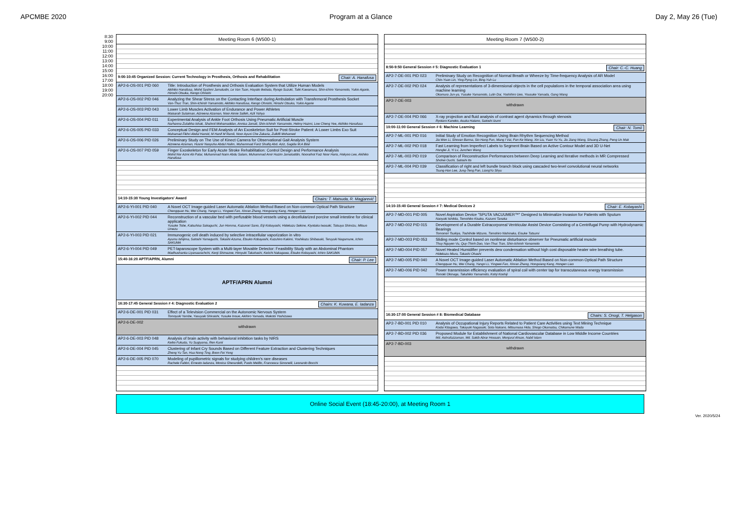APCMBE 2020 Program at a Glance Day 2, May 26 (Tue)
8:30
9:00
10:00
11:00
12:00
13:00
14:00
15:00
16:00
17:00
18:00
19:00
20:00
Meeting Room 6 (W500-1)
9:00-10:45 Organized Session: Current Technology in Prosthesis, Orthosis and Rehabilitation Chair: A. Hanafusa
AP2-6-OS-001 PID 060 Title: Introduction of Prosthesis and Orthosis Evaluation System that Utilize Human Models
Akihiko Hanafusa, Mohd Syahmi Jamaludin, Le Van Tuan, Hayato Ikebata, Ryogo Suzuki, Taiki Kawamura, Shin-ichiro Yamamoto, Yukio Agarie, Hiroshi Otsuka, Kengo Ohnishi
AP2-6-OS-002 PID 046 Analyzing the Shear Stress on the Contacting Interface during Ambulation with Transfemoral Prosthesis Socket
Van-Thuc Tran, Shin-Ichiroh Yamamoto, Akihiko Hanafusa, Kengo Ohnishi, Hiroshi Otsuka, Yukio Agarie
AP2-6-OS-003 PID 043 Lower Limb Muscles Activation of Endurance and Power Athletes
Maisarah Sulaiman, Aizreena Azaman, Noor Aimie Salleh, Azli Yahya
AP2-6-OS-004 PID 011 Experimental Analysis of Ankle Foot Orthosis Using Pneumatic Artificial Muscle
Nurhanna Zulaikha Ishak, Shahrol Mohamaddan, Annisa Jamali, Shin-Ichiroh Yamamoto, Helmy Hazmi, Low Cheng Yee, Akihiko Hanafusa
AP2-6-OS-005 PID 033 Conceptual Design and FEM Analysis of An Exoskeleton Suit for Post-Stroke Patient: A Lower Limbs Exo Suit
Muhamad Fikhri Abdul Hamid, M Hanif M Ramli, Noor Ayuni Che Zakaria, Zulkifli Mohamed
AP2-6-OS-006 PID 026 Preliminary Study on The Use of Kinect Camera for Observational Gait Analysis System
Aizreena Azaman, Husnir Nasyuha Abdul Halim, Muhammad Fariz Shafiq Abd. Aziz, Sagida M.A Bilal
AP2-6-OS-007 PID 059 Finger Exoskeleton for Early Acute Stroke Rehabilitation: Control Design and Performance Analysis
Mohd Nor Azmi Ab Patar, Muhammad Naim Abdu Salam, Muhammad Amir Hazim Jamaluddin, Nooraihol Faiz Noor Haris, Hokyoo Lee, Akihiko Hanafusa
14:10-15:30 Young Investigators' Award Chairs: T. Matsuda, R. Magjarević
AP2-6-YI-001 PID 040 A Novel OCT Image-guided Laser Automatic Ablation Method Based on Non-common Optical Path Structure
Chengquan Hu, Wei Chang, Yangxi Li, Yingwei Fan, Xinran Zhang, Hongxiang Kang, Hongen Liao
AP2-6-YI-002 PID 044 Reconstruction of a vascular bed with perfusable blood vessels using a decellularized porcine small intestine for clinical application
Yusuke Tobe, Katsuhisa Sakaguchi, Jun Homma, Kazunori Sano, Eiji Kobayashi, Hidekazu Sekine, Kiyotaka Iwasaki, Tatsuya Shimizu, Mitsuo Umezu
AP2-6-YI-003 PID 021 Immunogenic cell death induced by selective intracellular vaporization in vitro
Ayumu Ishijima, Satoshi Yamaguchi, Takashi Azuma, Etsuko Kobayashi, Kazuhiro Kakimi, Yoshikazu Shibasaki, Teruyuki Nagamune, Ichiro SAKUMA
AP2-6-YI-004 PID 049 PET-laparoscope System with a Multi-layer Movable Detector: Feasibility Study with an Abdominal Phantom
Madhushanka Liyanaarachchi, Kenji Shimazoe, Hiroyuki Takahashi, Keiichi Nakagawa, Etsuko Kobayashi, Ichiro SAKUMA
15:40-16:20 APTF/APRN, Alumni Chair: P. Lee
APTF/APRN Alumni
16:30-17:45 General Session # 4: Diagnostic Evaluation 2 Chairs: K. Kuwana, E. Iadanza
AP2-6-DE-001 PID 031 Effect of a Television Commercial on the Autonomic Nervous System
Tomoyuki Yambe, Yasuyuki Shiraishi, Yusuke Inoue, Akihiro Yamada, Makoto Yoshizawa
AP2-6-DE-002
withdrawn
AP2-6-DE-003 PID 048 Analysis of brain activity with behavioral inhibition tasks by NIRS
Keiko Fukuda, Yu Sugiyama, Ren Kunii
AP2-6-DE-004 PID 045 Clustering of Infant Cry Sounds Based on Different Feature Extraction and Clustering Techniques
Zheng Yu Tan, Hua Nong Ting, Boon Fei Yong
AP2-6-DE-005 PID 070 Modeling of pupillometric signals for studying children's rare diseases
Rachele Fabbri, Ernesto Iadanza, Monica Gherardelli, Paolo Melillo, Francesca Simonelli, Leonardo Bocchi
Meeting Room 7 (W500-2)
8:50-9:50 General Session # 5: Diagnostic Evaluation 1 Chair: C.-C. Huang
AP2-7-DE-001 PID 023 Preliminary Study on Recognition of Normal Breath or Wheeze by Time-frequency Analysis of AR Model
Chin-Yuan Lin, Ying-Pyng Lin, Bing-Yuh Lu
AP2-7-DE-002 PID 024 Analysis of representations of 3-dimensional objects in the cell populations in the temporal association area using machine learning
Okamura Jun-ya, Yusuke Yamamoto, Lulin Dai, Yoshihiro Ueo, Yousuke Yamada, Gang Wang
AP2-7-DE-003
withdrawn
AP2-7-DE-004 PID 066 X-ray projection and fluid analysis of contrast agent dynamics through stenosis
Ryotaro Kaneko, Asuka Hatano, Satoshi Izumi
10:00-11:00 General Session # 6: Machine Learning Chair: N. Tomii
AP2-7-ML-001 PID 016 Initial Study of Emotion Recognition Using Brain Rhythm Sequencing Method
Jia Wen Li, Shovan Barma, Sio Hang Pun, Mang I Vai, Pan Ke Wang, Xin Liu, Yuan Yu Yu, Jiu Jiang Wang, Shuang Zhang, Peng Un Mak
AP2-7-ML-002 PID 018 Fast Learning from Imperfect Labels to Segment Brain Based on Active Contour Model and 3D U-Net
Honglei Ji, Yi Lv, Junchen Wang
AP2-7-ML-003 PID 019 Comparison of Reconstruction Performances between Deep Learning and Iterative methods in MR Compressed
Shohei Ouchi, Satoshi Ito
AP2-7-ML-004 PID 039 Classification of right and left bundle branch block using cascaded two-level convolutional neural networks
Tsung-Han Lee, Jung-Teng Pan, LiangYu Shyu
14:10-15:40 General Session # 7: Medical Devices 2 Chair: E. Kobayashi
AP2-7-MD-001 PID 005 Novel Aspiration Device "SPUTA VACUUMER™" Designed to Minimalize Invasion for Patients with Sputum
Naoyuki Ishikita, Tomohiko Kisaka, Kazumi Tanaka
AP2-7-MD-002 PID 015 Development of a Durable Extracorporeal Ventricular Assist Device Consisting of a Centrifugal Pump with Hydrodynamic Bearings
Tomonori Tsukiya, Toshihide Mizuno, Tomohiro Nishinaka, Eisuke Tatsumi
AP2-7-MD-003 PID 053 Sliding mode Control based on nonlinear disturbance observer for Pneumatic artificial muscle
Thuy Nguyen Vu, Quy-Thinh Dao, Van-Thuc Tran, Shin-Ichiroh Yamamoto
AP2-7-MD-004 PID 057 Novel Heated Humidifier prevents dew condensation without high cost disposable heater wire breathing tube.
Hidekazu Miura, Takashi Ohashi
AP2-7-MD-005 PID 040 A Novel OCT Image-guided Laser Automatic Ablation Method Based on Non-common Optical Path Structure
Chengquan Hu, Wei Chang, Yangxi Li, Yingwei Fan, Xinran Zhang, Hongxiang Kang, Hongen Liao
AP2-7-MD-006 PID 042 Power transmission efficiency evaluation of spiral coil with center tap for transcutaneous energy transmission
Tomoki Okinaga, Takahiko Yamamoto, Kohji Koshiji
16:30-17:00 General Session # 8: Biomedical Database Chairs: S. Onogi, T. Helgason
AP2-7-BD-001 PID 010 Analysis of Occupational Injury Reports Related to Patient Care Activities using Text Mining Technique
Kodai Kitagawa, Takayuki Nagasaki, Sota Nakano, Mitsumasa Hida, Shogo Okamatsu, Chikamune Wada
AP2-7-BD-002 PID 036 Proposed Module for Establishment of National Cardiovascular Database in Low Middle Income Countries
Md. Ashrafuzzaman, Md. Sakib Abrar Hossain, Monjurul Ahsan, Nabil Islam
AP2-7-BD-003
withdrawn
Online Social Event (18:45-20:00), at Meeting Room 1
Ver. 2020/5/24